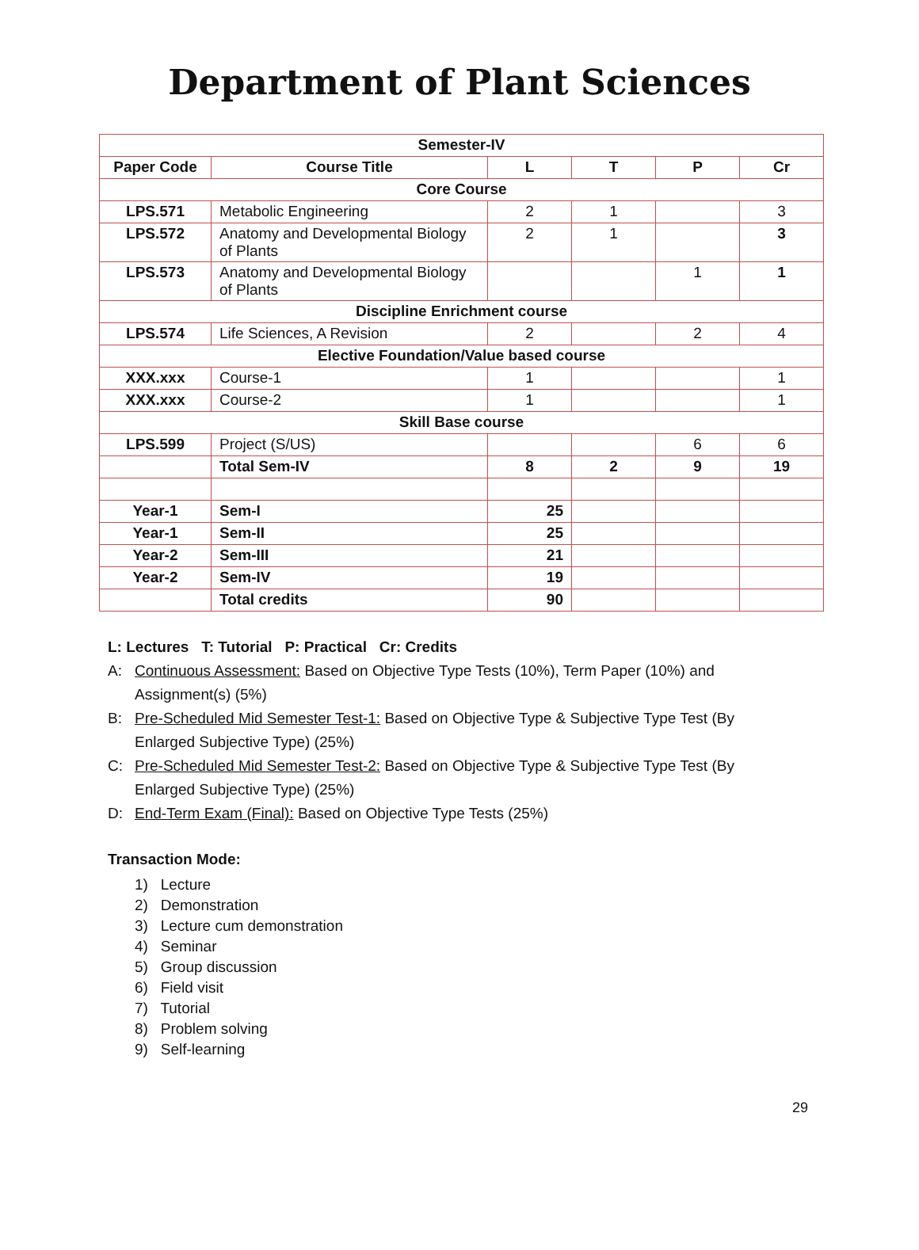Department of Plant Sciences
| Semester-IV | | | | | |
| --- | --- | --- | --- | --- | --- |
| Paper Code | Course Title | L | T | P | Cr |
| Core Course | | | | | |
| LPS.571 | Metabolic Engineering | 2 | 1 | | 3 |
| LPS.572 | Anatomy and Developmental Biology of Plants | 2 | 1 | | 3 |
| LPS.573 | Anatomy and Developmental Biology of Plants | | | 1 | 1 |
| Discipline Enrichment course | | | | | |
| LPS.574 | Life Sciences, A Revision | 2 | | 2 | 4 |
| Elective Foundation/Value based course | | | | | |
| XXX.xxx | Course-1 | 1 | | | 1 |
| XXX.xxx | Course-2 | 1 | | | 1 |
| Skill Base course | | | | | |
| LPS.599 | Project (S/US) | | | 6 | 6 |
| | Total Sem-IV | 8 | 2 | 9 | 19 |
| Year-1 | Sem-I | 25 | | | |
| Year-1 | Sem-II | 25 | | | |
| Year-2 | Sem-III | 21 | | | |
| Year-2 | Sem-IV | 19 | | | |
| | Total credits | 90 | | | |
L: Lectures T: Tutorial P: Practical Cr: Credits
A: Continuous Assessment: Based on Objective Type Tests (10%), Term Paper (10%) and Assignment(s) (5%)
B: Pre-Scheduled Mid Semester Test-1: Based on Objective Type & Subjective Type Test (By Enlarged Subjective Type) (25%)
C: Pre-Scheduled Mid Semester Test-2: Based on Objective Type & Subjective Type Test (By Enlarged Subjective Type) (25%)
D: End-Term Exam (Final): Based on Objective Type Tests (25%)
Transaction Mode:
1) Lecture
2) Demonstration
3) Lecture cum demonstration
4) Seminar
5) Group discussion
6) Field visit
7) Tutorial
8) Problem solving
9) Self-learning
29